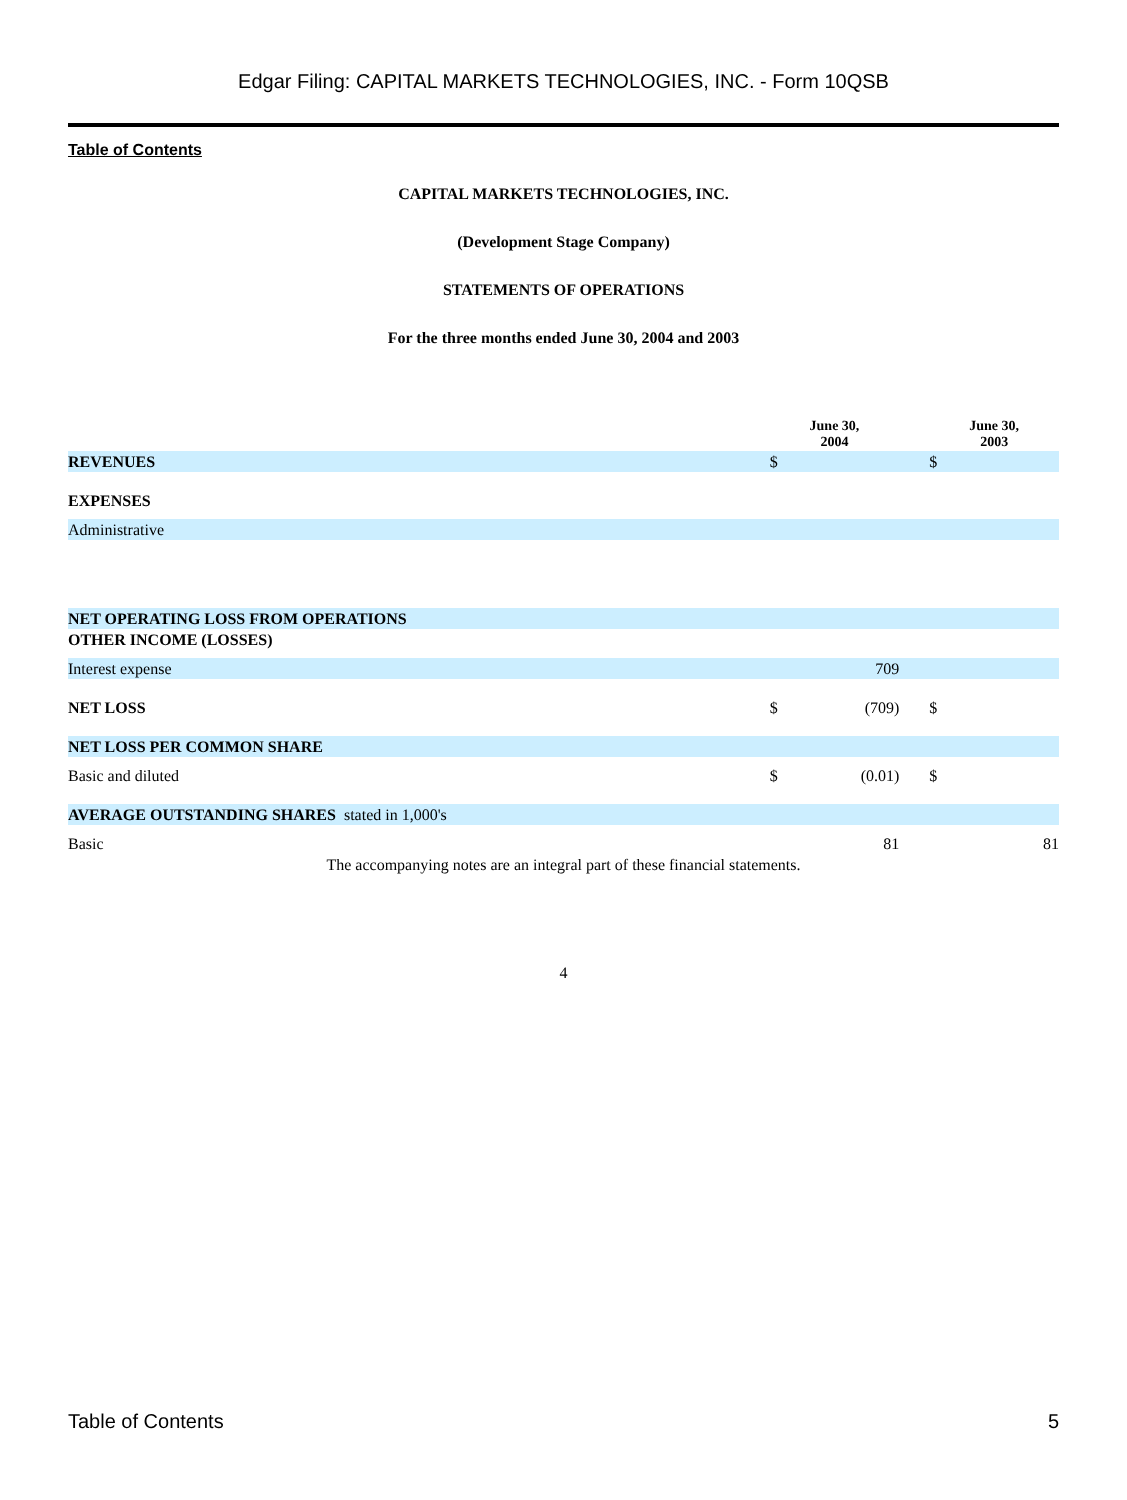Edgar Filing: CAPITAL MARKETS TECHNOLOGIES, INC. - Form 10QSB
Table of Contents
CAPITAL MARKETS TECHNOLOGIES, INC.
(Development Stage Company)
STATEMENTS OF OPERATIONS
For the three months ended June 30, 2004 and 2003
| | June 30, 2004 | | | June 30, 2003 | |
| REVENUES | $ | | | $ | |
| EXPENSES | | | | | |
| Administrative | | | | | |
| NET OPERATING LOSS FROM OPERATIONS | | | | | |
| OTHER INCOME (LOSSES) | | | | | |
| Interest expense | | 709 | | | |
| NET LOSS | $ | (709) | | $ | |
| NET LOSS PER COMMON SHARE | | | | | |
| Basic and diluted | $ | (0.01) | | $ | |
| AVERAGE OUTSTANDING SHARES stated in 1,000's | | | | | |
| Basic | | 81 | | | 81 |
The accompanying notes are an integral part of these financial statements.
4
Table of Contents 5